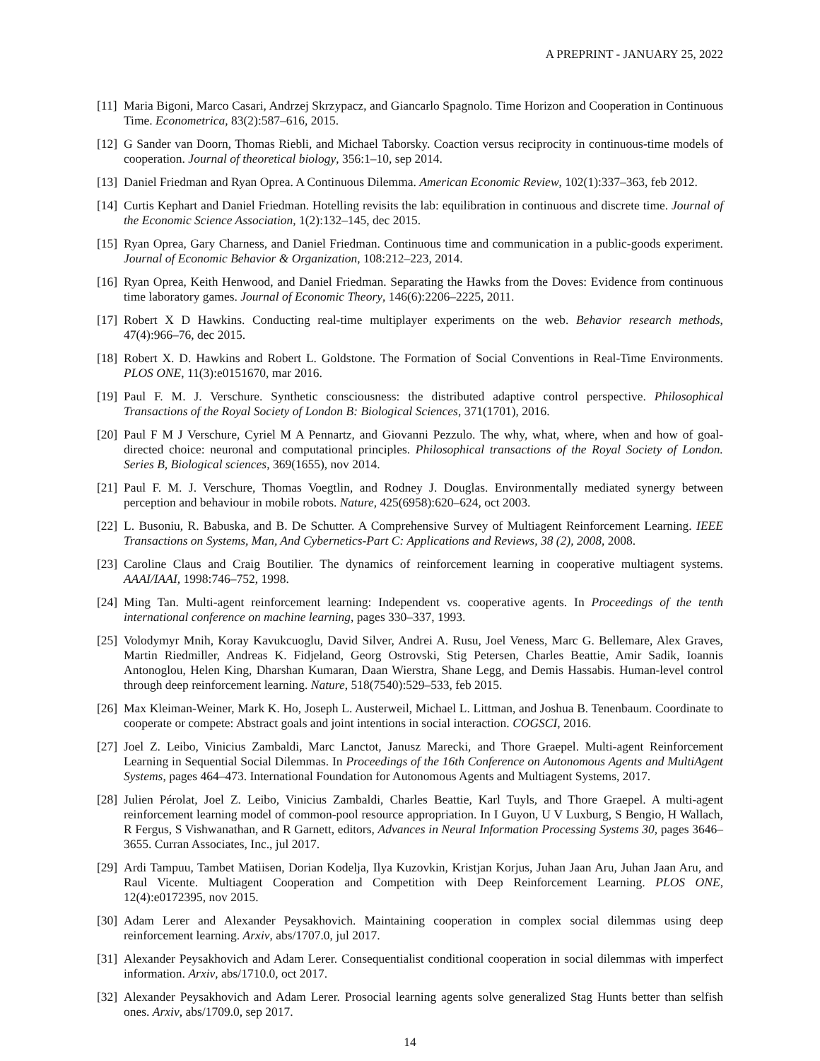A PREPRINT - JANUARY 25, 2022
[11] Maria Bigoni, Marco Casari, Andrzej Skrzypacz, and Giancarlo Spagnolo. Time Horizon and Cooperation in Continuous Time. Econometrica, 83(2):587–616, 2015.
[12] G Sander van Doorn, Thomas Riebli, and Michael Taborsky. Coaction versus reciprocity in continuous-time models of cooperation. Journal of theoretical biology, 356:1–10, sep 2014.
[13] Daniel Friedman and Ryan Oprea. A Continuous Dilemma. American Economic Review, 102(1):337–363, feb 2012.
[14] Curtis Kephart and Daniel Friedman. Hotelling revisits the lab: equilibration in continuous and discrete time. Journal of the Economic Science Association, 1(2):132–145, dec 2015.
[15] Ryan Oprea, Gary Charness, and Daniel Friedman. Continuous time and communication in a public-goods experiment. Journal of Economic Behavior & Organization, 108:212–223, 2014.
[16] Ryan Oprea, Keith Henwood, and Daniel Friedman. Separating the Hawks from the Doves: Evidence from continuous time laboratory games. Journal of Economic Theory, 146(6):2206–2225, 2011.
[17] Robert X D Hawkins. Conducting real-time multiplayer experiments on the web. Behavior research methods, 47(4):966–76, dec 2015.
[18] Robert X. D. Hawkins and Robert L. Goldstone. The Formation of Social Conventions in Real-Time Environments. PLOS ONE, 11(3):e0151670, mar 2016.
[19] Paul F. M. J. Verschure. Synthetic consciousness: the distributed adaptive control perspective. Philosophical Transactions of the Royal Society of London B: Biological Sciences, 371(1701), 2016.
[20] Paul F M J Verschure, Cyriel M A Pennartz, and Giovanni Pezzulo. The why, what, where, when and how of goal-directed choice: neuronal and computational principles. Philosophical transactions of the Royal Society of London. Series B, Biological sciences, 369(1655), nov 2014.
[21] Paul F. M. J. Verschure, Thomas Voegtlin, and Rodney J. Douglas. Environmentally mediated synergy between perception and behaviour in mobile robots. Nature, 425(6958):620–624, oct 2003.
[22] L. Busoniu, R. Babuska, and B. De Schutter. A Comprehensive Survey of Multiagent Reinforcement Learning. IEEE Transactions on Systems, Man, And Cybernetics-Part C: Applications and Reviews, 38 (2), 2008, 2008.
[23] Caroline Claus and Craig Boutilier. The dynamics of reinforcement learning in cooperative multiagent systems. AAAI/IAAI, 1998:746–752, 1998.
[24] Ming Tan. Multi-agent reinforcement learning: Independent vs. cooperative agents. In Proceedings of the tenth international conference on machine learning, pages 330–337, 1993.
[25] Volodymyr Mnih, Koray Kavukcuoglu, David Silver, Andrei A. Rusu, Joel Veness, Marc G. Bellemare, Alex Graves, Martin Riedmiller, Andreas K. Fidjeland, Georg Ostrovski, Stig Petersen, Charles Beattie, Amir Sadik, Ioannis Antonoglou, Helen King, Dharshan Kumaran, Daan Wierstra, Shane Legg, and Demis Hassabis. Human-level control through deep reinforcement learning. Nature, 518(7540):529–533, feb 2015.
[26] Max Kleiman-Weiner, Mark K. Ho, Joseph L. Austerweil, Michael L. Littman, and Joshua B. Tenenbaum. Coordinate to cooperate or compete: Abstract goals and joint intentions in social interaction. COGSCI, 2016.
[27] Joel Z. Leibo, Vinicius Zambaldi, Marc Lanctot, Janusz Marecki, and Thore Graepel. Multi-agent Reinforcement Learning in Sequential Social Dilemmas. In Proceedings of the 16th Conference on Autonomous Agents and MultiAgent Systems, pages 464–473. International Foundation for Autonomous Agents and Multiagent Systems, 2017.
[28] Julien Pérolat, Joel Z. Leibo, Vinicius Zambaldi, Charles Beattie, Karl Tuyls, and Thore Graepel. A multi-agent reinforcement learning model of common-pool resource appropriation. In I Guyon, U V Luxburg, S Bengio, H Wallach, R Fergus, S Vishwanathan, and R Garnett, editors, Advances in Neural Information Processing Systems 30, pages 3646–3655. Curran Associates, Inc., jul 2017.
[29] Ardi Tampuu, Tambet Matiisen, Dorian Kodelja, Ilya Kuzovkin, Kristjan Korjus, Juhan Jaan Aru, Juhan Jaan Aru, and Raul Vicente. Multiagent Cooperation and Competition with Deep Reinforcement Learning. PLOS ONE, 12(4):e0172395, nov 2015.
[30] Adam Lerer and Alexander Peysakhovich. Maintaining cooperation in complex social dilemmas using deep reinforcement learning. Arxiv, abs/1707.0, jul 2017.
[31] Alexander Peysakhovich and Adam Lerer. Consequentialist conditional cooperation in social dilemmas with imperfect information. Arxiv, abs/1710.0, oct 2017.
[32] Alexander Peysakhovich and Adam Lerer. Prosocial learning agents solve generalized Stag Hunts better than selfish ones. Arxiv, abs/1709.0, sep 2017.
14